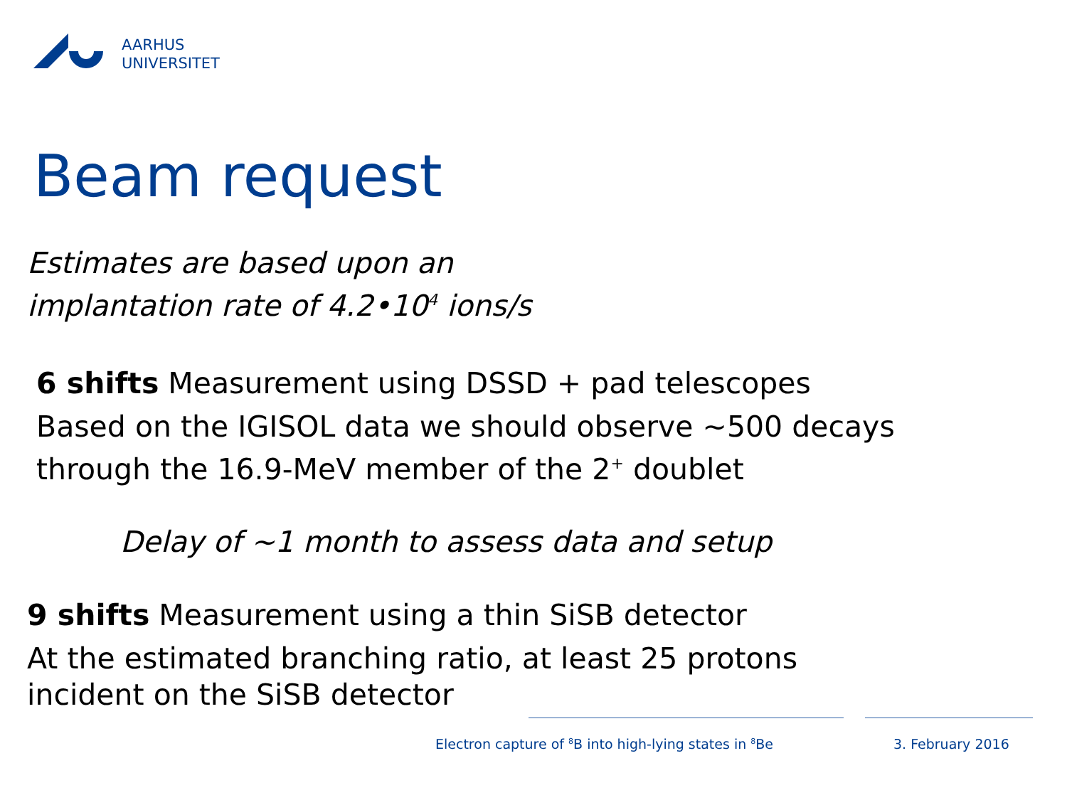AARHUS
UNIVERSITET
Beam request
Estimates are based upon an
implantation rate of 4.2•10<sup>4</sup> ions/s
6 shifts Measurement using DSSD + pad telescopes
Based on the IGISOL data we should observe ~500 decays
through the 16.9-MeV member of the 2<sup>+</sup> doublet
Delay of ~1 month to assess data and setup
9 shifts Measurement using a thin SiSB detector
At the estimated branching ratio, at least 25 protons
incident on the SiSB detector
Electron capture of <sup>8</sup>B into high-lying states in <sup>8</sup>Be
3. February 2016